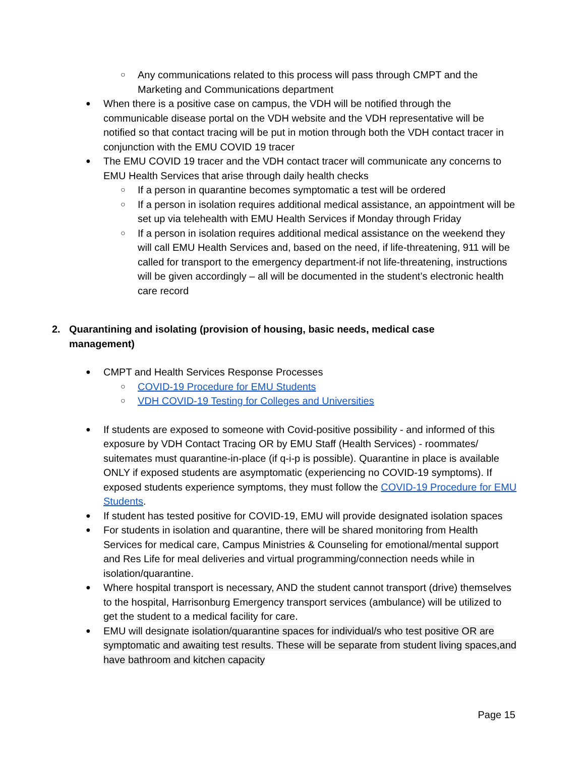○ Any communications related to this process will pass through CMPT and the Marketing and Communications department
● When there is a positive case on campus, the VDH will be notified through the communicable disease portal on the VDH website and the VDH representative will be notified so that contact tracing will be put in motion through both the VDH contact tracer in conjunction with the EMU COVID 19 tracer
● The EMU COVID 19 tracer and the VDH contact tracer will communicate any concerns to EMU Health Services that arise through daily health checks
○ If a person in quarantine becomes symptomatic a test will be ordered
○ If a person in isolation requires additional medical assistance, an appointment will be set up via telehealth with EMU Health Services if Monday through Friday
○ If a person in isolation requires additional medical assistance on the weekend they will call EMU Health Services and, based on the need, if life-threatening, 911 will be called for transport to the emergency department-if not life-threatening, instructions will be given accordingly – all will be documented in the student’s electronic health care record
2. Quarantining and isolating (provision of housing, basic needs, medical case management)
● CMPT and Health Services Response Processes
○ COVID-19 Procedure for EMU Students
○ VDH COVID-19 Testing for Colleges and Universities
● If students are exposed to someone with Covid-positive possibility - and informed of this exposure by VDH Contact Tracing OR by EMU Staff (Health Services) - roommates/ suitemates must quarantine-in-place (if q-i-p is possible). Quarantine in place is available ONLY if exposed students are asymptomatic (experiencing no COVID-19 symptoms). If exposed students experience symptoms, they must follow the COVID-19 Procedure for EMU Students.
● If student has tested positive for COVID-19, EMU will provide designated isolation spaces
● For students in isolation and quarantine, there will be shared monitoring from Health Services for medical care, Campus Ministries & Counseling for emotional/mental support and Res Life for meal deliveries and virtual programming/connection needs while in isolation/quarantine.
● Where hospital transport is necessary, AND the student cannot transport (drive) themselves to the hospital, Harrisonburg Emergency transport services (ambulance) will be utilized to get the student to a medical facility for care.
● EMU will designate isolation/quarantine spaces for individual/s who test positive OR are symptomatic and awaiting test results. These will be separate from student living spaces,and have bathroom and kitchen capacity
Page 15